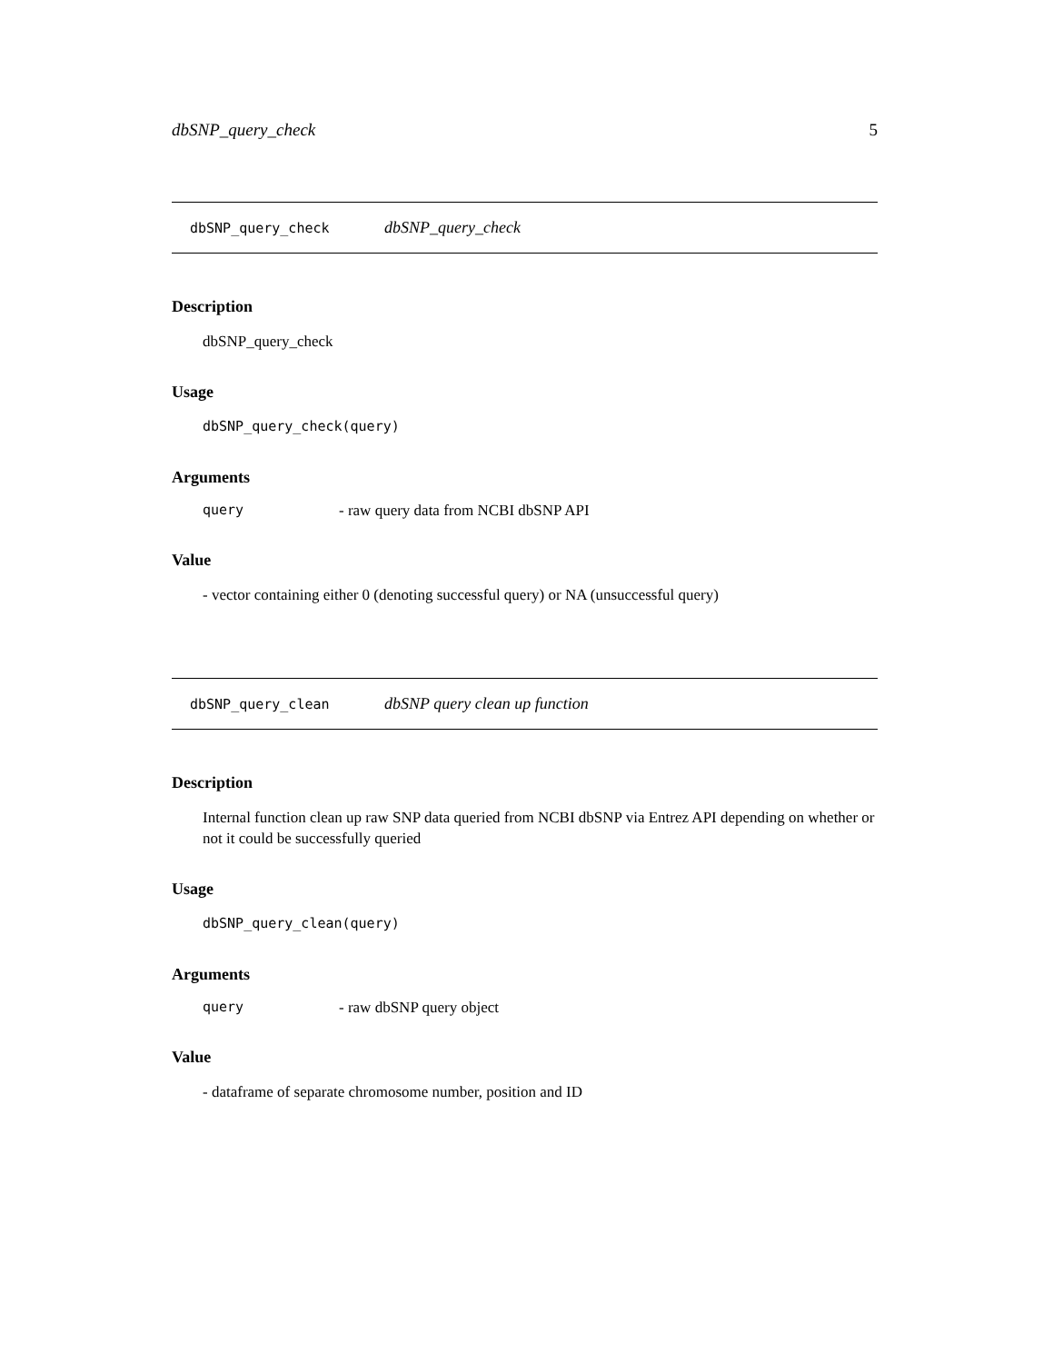dbSNP_query_check 5
dbSNP_query_check dbSNP_query_check
Description
dbSNP_query_check
Usage
dbSNP_query_check(query)
Arguments
query - raw query data from NCBI dbSNP API
Value
- vector containing either 0 (denoting successful query) or NA (unsuccessful query)
dbSNP_query_clean dbSNP query clean up function
Description
Internal function clean up raw SNP data queried from NCBI dbSNP via Entrez API depending on whether or not it could be successfully queried
Usage
dbSNP_query_clean(query)
Arguments
query - raw dbSNP query object
Value
- dataframe of separate chromosome number, position and ID